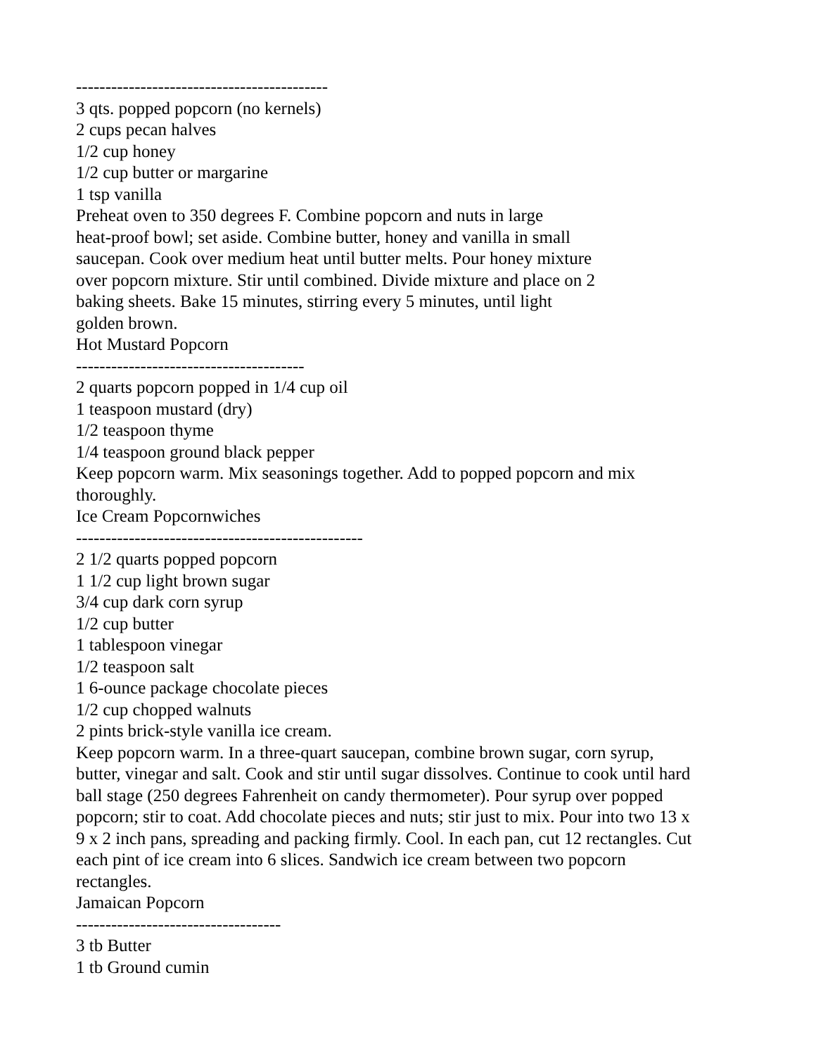-------------------------------------------
3 qts. popped popcorn (no kernels)
2 cups pecan halves
1/2 cup honey
1/2 cup butter or margarine
1 tsp vanilla
Preheat oven to 350 degrees F. Combine popcorn and nuts in large
heat-proof bowl; set aside. Combine butter, honey and vanilla in small
saucepan. Cook over medium heat until butter melts. Pour honey mixture
over popcorn mixture. Stir until combined. Divide mixture and place on 2
baking sheets. Bake 15 minutes, stirring every 5 minutes, until light
golden brown.
Hot Mustard Popcorn
---------------------------------------
2 quarts popcorn popped in 1/4 cup oil
1 teaspoon mustard (dry)
1/2 teaspoon thyme
1/4 teaspoon ground black pepper
Keep popcorn warm. Mix seasonings together. Add to popped popcorn and mix
thoroughly.
Ice Cream Popcornwiches
-------------------------------------------------
2 1/2 quarts popped popcorn
1 1/2 cup light brown sugar
3/4 cup dark corn syrup
1/2 cup butter
1 tablespoon vinegar
1/2 teaspoon salt
1 6-ounce package chocolate pieces
1/2 cup chopped walnuts
2 pints brick-style vanilla ice cream.
Keep popcorn warm. In a three-quart saucepan, combine brown sugar, corn syrup,
butter, vinegar and salt. Cook and stir until sugar dissolves. Continue to cook until hard
ball stage (250 degrees Fahrenheit on candy thermometer). Pour syrup over popped
popcorn; stir to coat. Add chocolate pieces and nuts; stir just to mix. Pour into two 13 x
9 x 2 inch pans, spreading and packing firmly. Cool. In each pan, cut 12 rectangles. Cut
each pint of ice cream into 6 slices. Sandwich ice cream between two popcorn
rectangles.
Jamaican Popcorn
-----------------------------------
3 tb Butter
1 tb Ground cumin